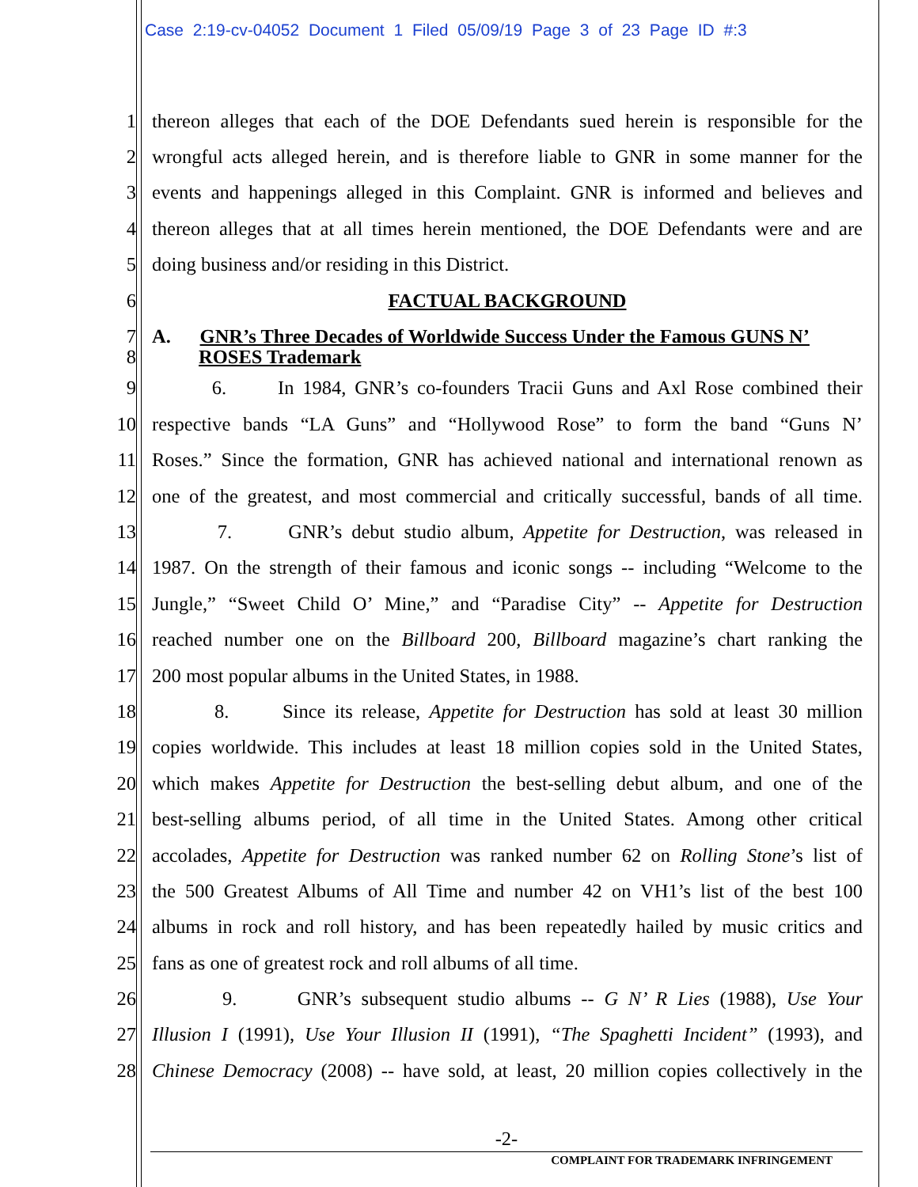Case 2:19-cv-04052 Document 1 Filed 05/09/19 Page 3 of 23 Page ID #:3
1 thereon alleges that each of the DOE Defendants sued herein is responsible for the
2 wrongful acts alleged herein, and is therefore liable to GNR in some manner for the
3 events and happenings alleged in this Complaint. GNR is informed and believes and
4 thereon alleges that at all times herein mentioned, the DOE Defendants were and are
5 doing business and/or residing in this District.
6 FACTUAL BACKGROUND
7 A. GNR’s Three Decades of Worldwide Success Under the Famous GUNS N’
8 ROSES Trademark
9 6. In 1984, GNR’s co-founders Tracii Guns and Axl Rose combined their
10 respective bands “LA Guns” and “Hollywood Rose” to form the band “Guns N’
11 Roses.” Since the formation, GNR has achieved national and international renown as
12 one of the greatest, and most commercial and critically successful, bands of all time.
13 7. GNR’s debut studio album, Appetite for Destruction, was released in
14 1987. On the strength of their famous and iconic songs -- including “Welcome to the
15 Jungle,” “Sweet Child O’ Mine,” and “Paradise City” -- Appetite for Destruction
16 reached number one on the Billboard 200, Billboard magazine’s chart ranking the
17 200 most popular albums in the United States, in 1988.
18 8. Since its release, Appetite for Destruction has sold at least 30 million
19 copies worldwide. This includes at least 18 million copies sold in the United States,
20 which makes Appetite for Destruction the best-selling debut album, and one of the
21 best-selling albums period, of all time in the United States. Among other critical
22 accolades, Appetite for Destruction was ranked number 62 on Rolling Stone’s list of
23 the 500 Greatest Albums of All Time and number 42 on VH1’s list of the best 100
24 albums in rock and roll history, and has been repeatedly hailed by music critics and
25 fans as one of greatest rock and roll albums of all time.
26 9. GNR’s subsequent studio albums -- G N’ R Lies (1988), Use Your
27 Illusion I (1991), Use Your Illusion II (1991), “The Spaghetti Incident” (1993), and
28 Chinese Democracy (2008) -- have sold, at least, 20 million copies collectively in the
-2-
COMPLAINT FOR TRADEMARK INFRINGEMENT